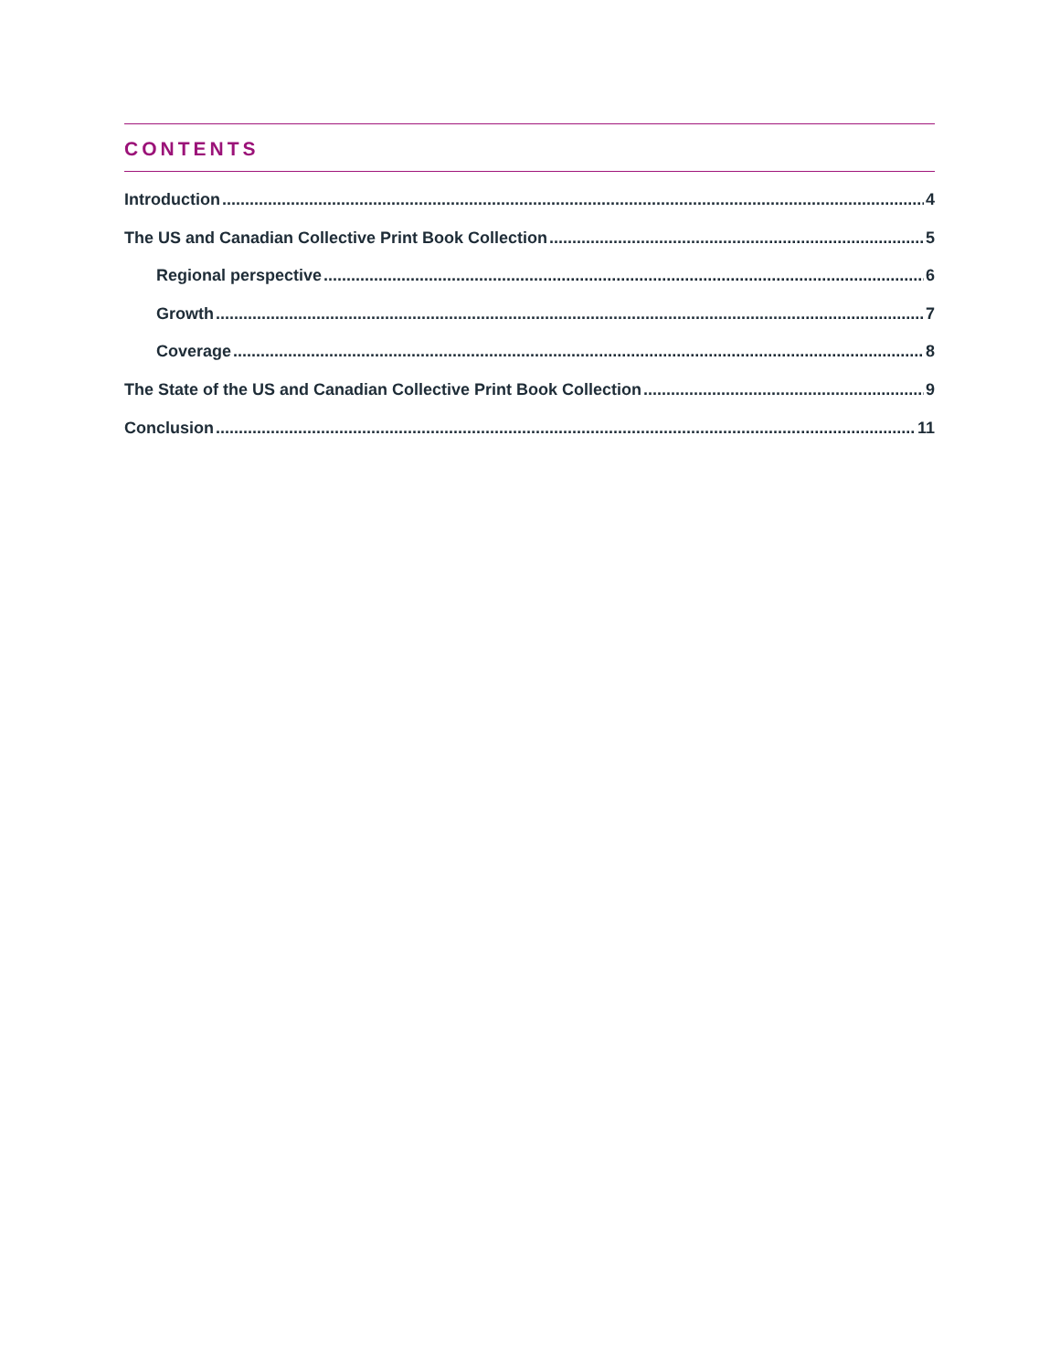CONTENTS
Introduction 4
The US and Canadian Collective Print Book Collection 5
Regional perspective 6
Growth 7
Coverage 8
The State of the US and Canadian Collective Print Book Collection 9
Conclusion 11